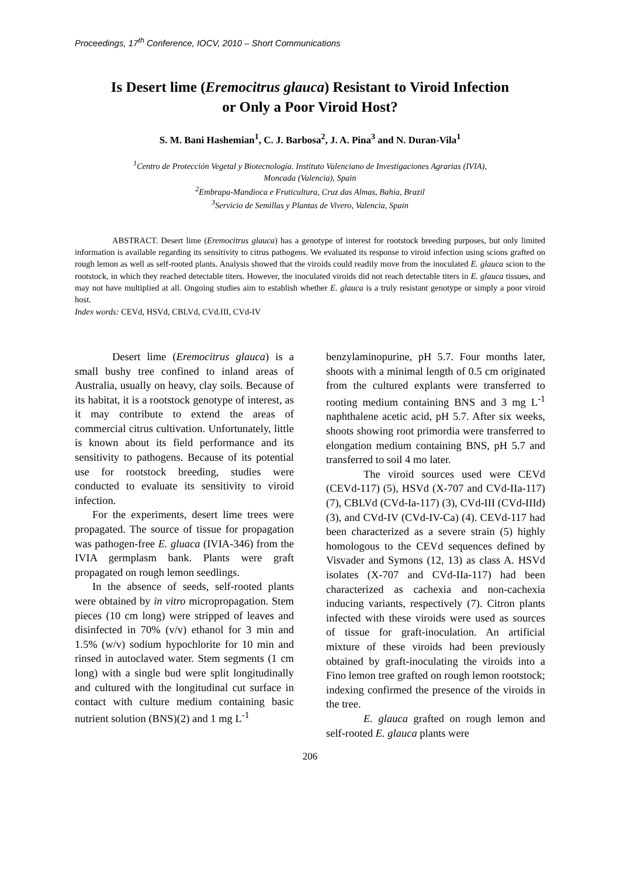Proceedings, 17<sup>th</sup> Conference, IOCV, 2010 – Short Communications
Is Desert lime (Eremocitrus glauca) Resistant to Viroid Infection
or Only a Poor Viroid Host?
S. M. Bani Hashemian<sup>1</sup>, C. J. Barbosa<sup>2</sup>, J. A. Pina<sup>3</sup> and N. Duran-Vila<sup>1</sup>
<sup>1</sup> Centro de Protección Vegetal y Biotecnología. Instituto Valenciano de Investigaciones Agrarias (IVIA),
Moncada (Valencia), Spain
<sup>2</sup> Embrapa-Mandioca e Fruticultura, Cruz das Almas, Bahia, Brazil
<sup>3</sup> Servicio de Semillas y Plantas de Vivero, Valencia, Spain
ABSTRACT. Desert lime (Eremocitrus glauca) has a genotype of interest for rootstock breeding purposes, but only limited information is available regarding its sensitivity to citrus pathogens. We evaluated its response to viroid infection using scions grafted on rough lemon as well as self-rooted plants. Analysis showed that the viroids could readily move from the inoculated E. glauca scion to the rootstock, in which they reached detectable titers. However, the inoculated viroids did not reach detectable titers in E. glauca tissues, and may not have multiplied at all. Ongoing studies aim to establish whether E. glauca is a truly resistant genotype or simply a poor viroid host.
Index words: CEVd, HSVd, CBLVd, CVd.III, CVd-IV
Desert lime (Eremocitrus glauca) is a small bushy tree confined to inland areas of Australia, usually on heavy, clay soils. Because of its habitat, it is a rootstock genotype of interest, as it may contribute to extend the areas of commercial citrus cultivation. Unfortunately, little is known about its field performance and its sensitivity to pathogens. Because of its potential use for rootstock breeding, studies were conducted to evaluate its sensitivity to viroid infection.
For the experiments, desert lime trees were propagated. The source of tissue for propagation was pathogen-free E. gluaca (IVIA-346) from the IVIA germplasm bank. Plants were graft propagated on rough lemon seedlings.
In the absence of seeds, self-rooted plants were obtained by in vitro micropropagation. Stem pieces (10 cm long) were stripped of leaves and disinfected in 70% (v/v) ethanol for 3 min and 1.5% (w/v) sodium hypochlorite for 10 min and rinsed in autoclaved water. Stem segments (1 cm long) with a single bud were split longitudinally and cultured with the longitudinal cut surface in contact with culture medium containing basic nutrient solution (BNS)(2) and 1 mg L<sup>-1</sup>
benzylaminopurine, pH 5.7. Four months later, shoots with a minimal length of 0.5 cm originated from the cultured explants were transferred to rooting medium containing BNS and 3 mg L<sup>-1</sup> naphthalene acetic acid, pH 5.7. After six weeks, shoots showing root primordia were transferred to elongation medium containing BNS, pH 5.7 and transferred to soil 4 mo later.
The viroid sources used were CEVd (CEVd-117) (5), HSVd (X-707 and CVd-IIa-117) (7), CBLVd (CVd-Ia-117) (3), CVd-III (CVd-IIId) (3), and CVd-IV (CVd-IV-Ca) (4). CEVd-117 had been characterized as a severe strain (5) highly homologous to the CEVd sequences defined by Visvader and Symons (12, 13) as class A. HSVd isolates (X-707 and CVd-IIa-117) had been characterized as cachexia and non-cachexia inducing variants, respectively (7). Citron plants infected with these viroids were used as sources of tissue for graft-inoculation. An artificial mixture of these viroids had been previously obtained by graft-inoculating the viroids into a Fino lemon tree grafted on rough lemon rootstock; indexing confirmed the presence of the viroids in the tree.
E. glauca grafted on rough lemon and self-rooted E. glauca plants were
206